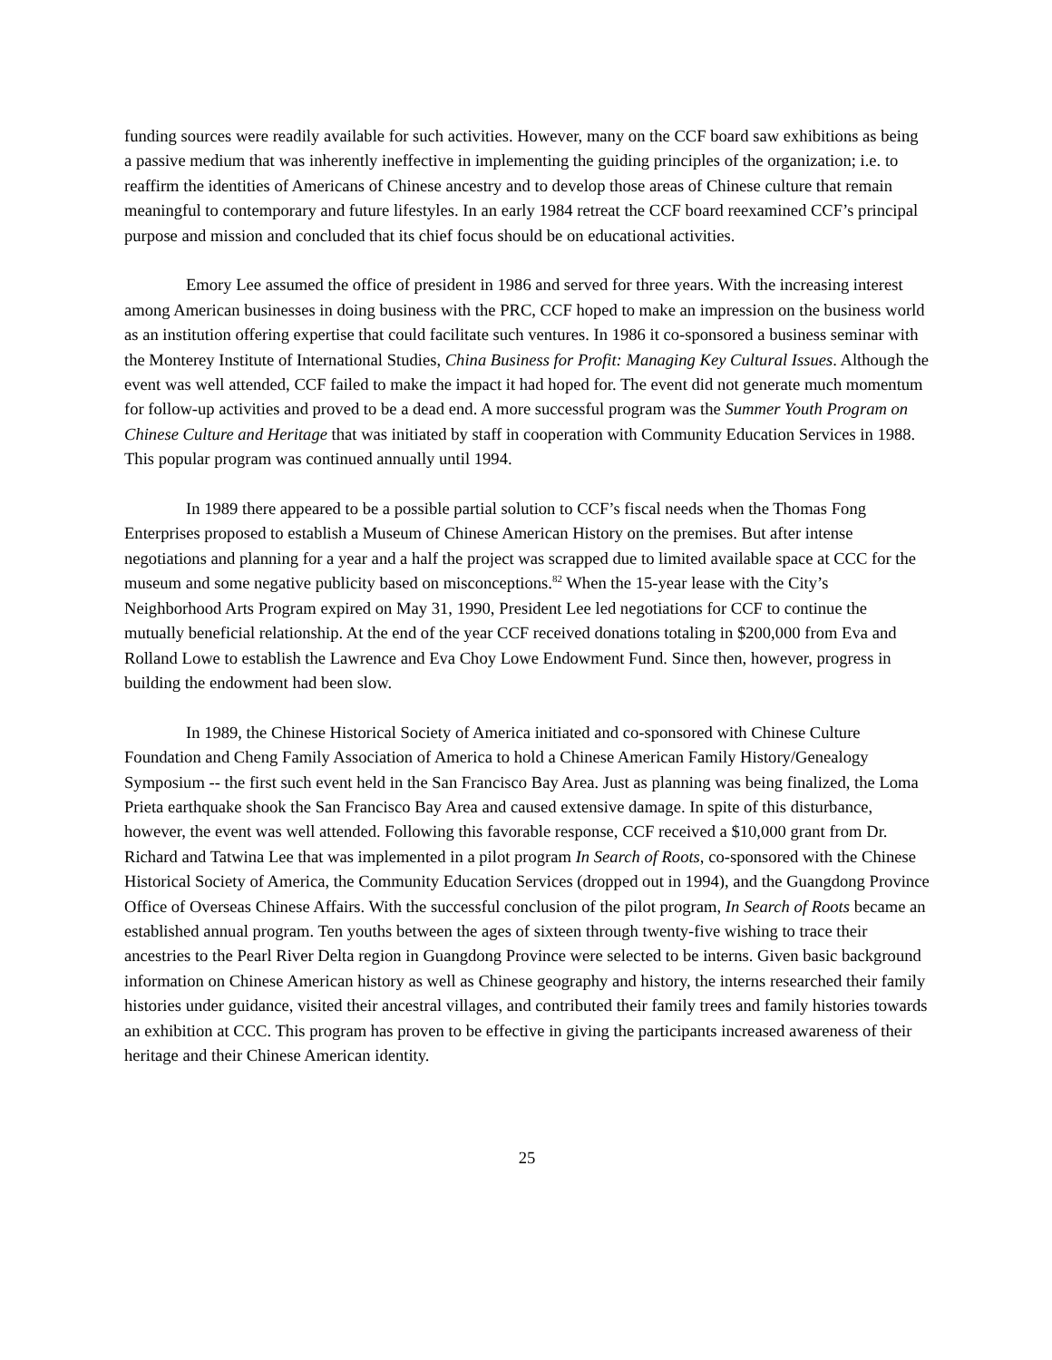funding sources were readily available for such activities. However, many on the CCF board saw exhibitions as being a passive medium that was inherently ineffective in implementing the guiding principles of the organization; i.e. to reaffirm the identities of Americans of Chinese ancestry and to develop those areas of Chinese culture that remain meaningful to contemporary and future lifestyles. In an early 1984 retreat the CCF board reexamined CCF’s principal purpose and mission and concluded that its chief focus should be on educational activities.
Emory Lee assumed the office of president in 1986 and served for three years. With the increasing interest among American businesses in doing business with the PRC, CCF hoped to make an impression on the business world as an institution offering expertise that could facilitate such ventures. In 1986 it co-sponsored a business seminar with the Monterey Institute of International Studies, China Business for Profit: Managing Key Cultural Issues. Although the event was well attended, CCF failed to make the impact it had hoped for. The event did not generate much momentum for follow-up activities and proved to be a dead end. A more successful program was the Summer Youth Program on Chinese Culture and Heritage that was initiated by staff in cooperation with Community Education Services in 1988. This popular program was continued annually until 1994.
In 1989 there appeared to be a possible partial solution to CCF’s fiscal needs when the Thomas Fong Enterprises proposed to establish a Museum of Chinese American History on the premises. But after intense negotiations and planning for a year and a half the project was scrapped due to limited available space at CCC for the museum and some negative publicity based on misconceptions.<sup>82</sup> When the 15-year lease with the City’s Neighborhood Arts Program expired on May 31, 1990, President Lee led negotiations for CCF to continue the mutually beneficial relationship. At the end of the year CCF received donations totaling in $200,000 from Eva and Rolland Lowe to establish the Lawrence and Eva Choy Lowe Endowment Fund. Since then, however, progress in building the endowment had been slow.
In 1989, the Chinese Historical Society of America initiated and co-sponsored with Chinese Culture Foundation and Cheng Family Association of America to hold a Chinese American Family History/Genealogy Symposium -- the first such event held in the San Francisco Bay Area. Just as planning was being finalized, the Loma Prieta earthquake shook the San Francisco Bay Area and caused extensive damage. In spite of this disturbance, however, the event was well attended. Following this favorable response, CCF received a $10,000 grant from Dr. Richard and Tatwina Lee that was implemented in a pilot program In Search of Roots, co-sponsored with the Chinese Historical Society of America, the Community Education Services (dropped out in 1994), and the Guangdong Province Office of Overseas Chinese Affairs. With the successful conclusion of the pilot program, In Search of Roots became an established annual program. Ten youths between the ages of sixteen through twenty-five wishing to trace their ancestries to the Pearl River Delta region in Guangdong Province were selected to be interns. Given basic background information on Chinese American history as well as Chinese geography and history, the interns researched their family histories under guidance, visited their ancestral villages, and contributed their family trees and family histories towards an exhibition at CCC. This program has proven to be effective in giving the participants increased awareness of their heritage and their Chinese American identity.
25